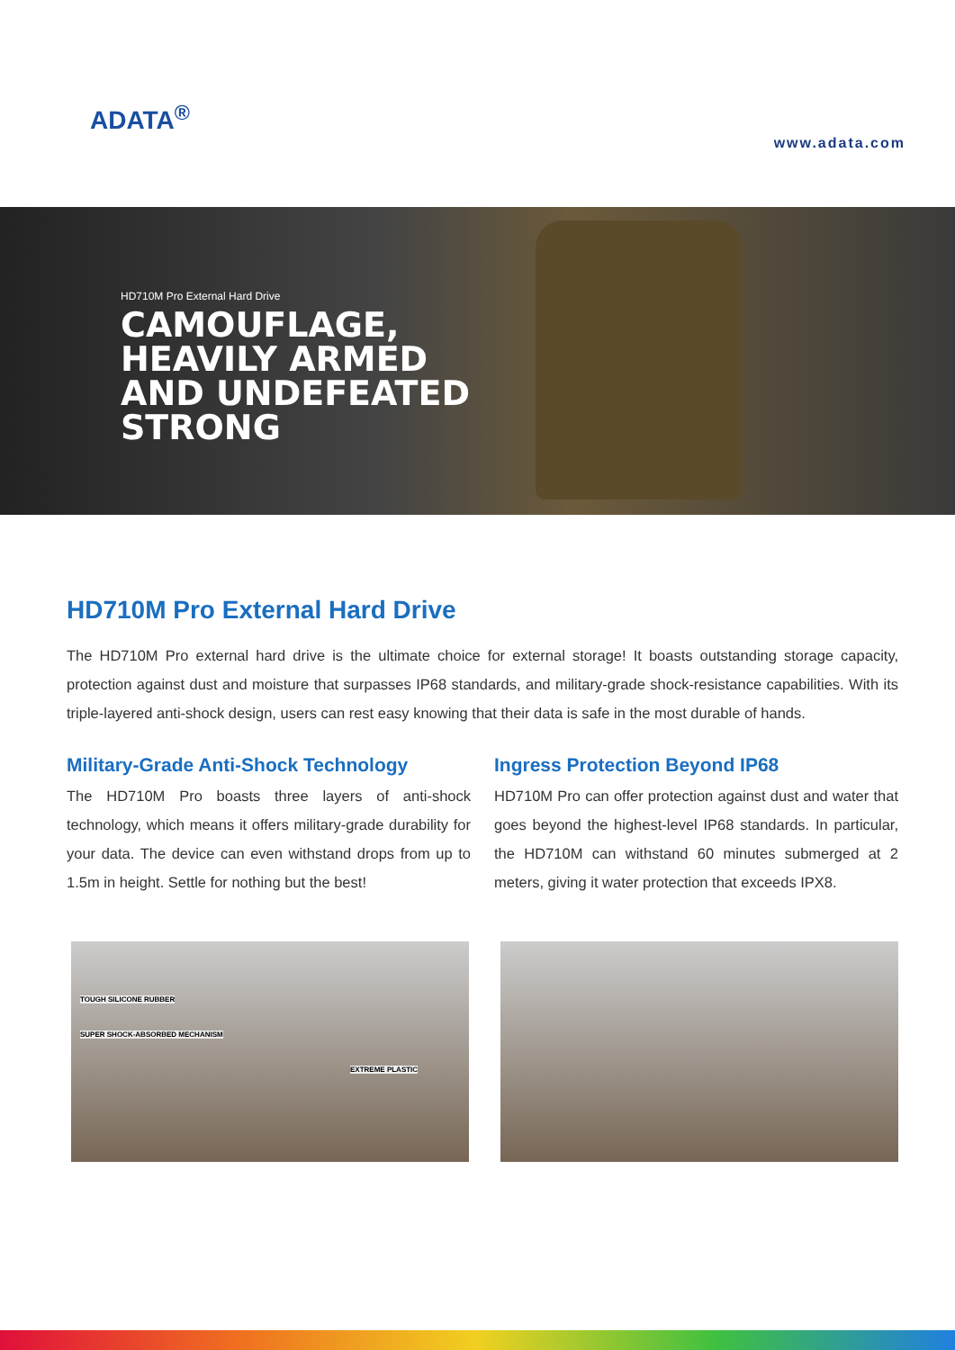ADATA<sup>®</sup>
www.adata.com
HD710M Pro External Hard Drive
CAMOUFLAGE,
HEAVILY ARMED
AND UNDEFEATED
STRONG
HD710M Pro External Hard Drive
The HD710M Pro external hard drive is the ultimate choice for external storage! It boasts outstanding storage capacity, protection against dust and moisture that surpasses IP68 standards, and military-grade shock-resistance capabilities. With its triple-layered anti-shock design, users can rest easy knowing that their data is safe in the most durable of hands.
Military-Grade Anti-Shock Technology
The HD710M Pro boasts three layers of anti-shock technology, which means it offers military-grade durability for your data. The device can even withstand drops from up to 1.5m in height. Settle for nothing but the best!
Ingress Protection Beyond IP68
HD710M Pro can offer protection against dust and water that goes beyond the highest-level IP68 standards. In particular, the HD710M can withstand 60 minutes submerged at 2 meters, giving it water protection that exceeds IPX8.
TOUGH SILICONE RUBBER
SUPER SHOCK-ABSORBED MECHANISM
EXTREME PLASTIC